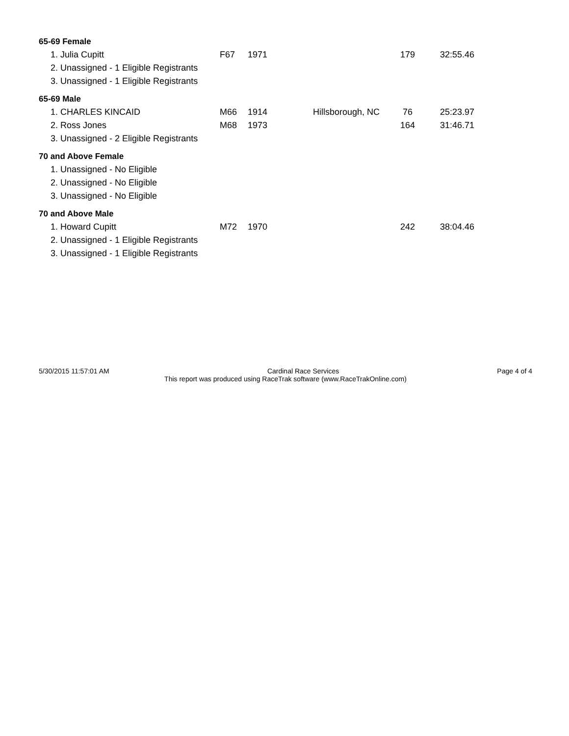65-69 Female
| 1. Julia Cupitt | F67 | 1971 | | 179 | 32:55.46 |
| 2. Unassigned - 1 Eligible Registrants | | | | | |
| 3. Unassigned - 1 Eligible Registrants | | | | | |
65-69 Male
| 1. CHARLES KINCAID | M66 | 1914 | Hillsborough, NC | 76 | 25:23.97 |
| 2. Ross Jones | M68 | 1973 | | 164 | 31:46.71 |
| 3. Unassigned - 2 Eligible Registrants | | | | | |
70 and Above Female
| 1. Unassigned - No Eligible | | | | | |
| 2. Unassigned - No Eligible | | | | | |
| 3. Unassigned - No Eligible | | | | | |
70 and Above Male
| 1. Howard Cupitt | M72 | 1970 | | 242 | 38:04.46 |
| 2. Unassigned - 1 Eligible Registrants | | | | | |
| 3. Unassigned - 1 Eligible Registrants | | | | | |
5/30/2015 11:57:01 AM Cardinal Race Services Page 4 of 4
This report was produced using RaceTrak software (www.RaceTrakOnline.com)